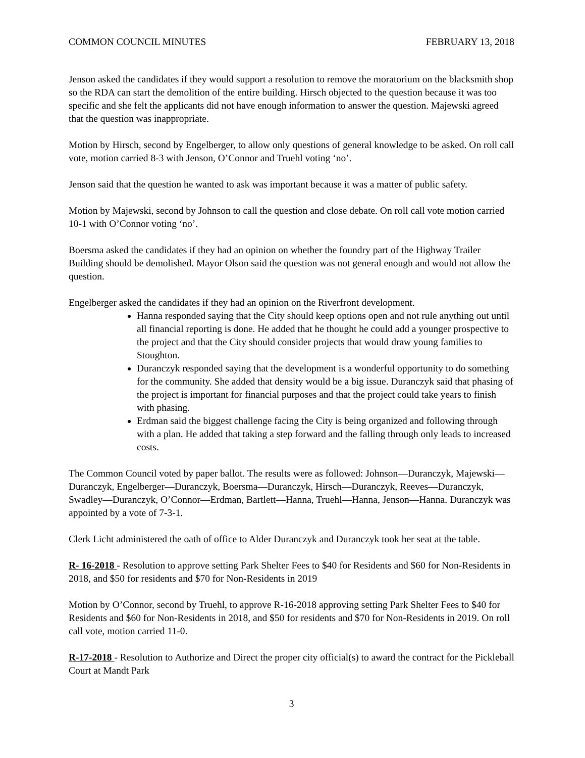COMMON COUNCIL MINUTES FEBRUARY 13, 2018
Jenson asked the candidates if they would support a resolution to remove the moratorium on the blacksmith shop so the RDA can start the demolition of the entire building. Hirsch objected to the question because it was too specific and she felt the applicants did not have enough information to answer the question. Majewski agreed that the question was inappropriate.
Motion by Hirsch, second by Engelberger, to allow only questions of general knowledge to be asked. On roll call vote, motion carried 8-3 with Jenson, O’Connor and Truehl voting ‘no’.
Jenson said that the question he wanted to ask was important because it was a matter of public safety.
Motion by Majewski, second by Johnson to call the question and close debate. On roll call vote motion carried 10-1 with O’Connor voting ‘no’.
Boersma asked the candidates if they had an opinion on whether the foundry part of the Highway Trailer Building should be demolished. Mayor Olson said the question was not general enough and would not allow the question.
Engelberger asked the candidates if they had an opinion on the Riverfront development.
Hanna responded saying that the City should keep options open and not rule anything out until all financial reporting is done. He added that he thought he could add a younger prospective to the project and that the City should consider projects that would draw young families to Stoughton.
Duranczyk responded saying that the development is a wonderful opportunity to do something for the community. She added that density would be a big issue. Duranczyk said that phasing of the project is important for financial purposes and that the project could take years to finish with phasing.
Erdman said the biggest challenge facing the City is being organized and following through with a plan. He added that taking a step forward and the falling through only leads to increased costs.
The Common Council voted by paper ballot. The results were as followed: Johnson—Duranczyk, Majewski—Duranczyk, Engelberger—Duranczyk, Boersma—Duranczyk, Hirsch—Duranczyk, Reeves—Duranczyk, Swadley—Duranczyk, O’Connor—Erdman, Bartlett—Hanna, Truehl—Hanna, Jenson—Hanna. Duranczyk was appointed by a vote of 7-3-1.
Clerk Licht administered the oath of office to Alder Duranczyk and Duranczyk took her seat at the table.
R- 16-2018 - Resolution to approve setting Park Shelter Fees to $40 for Residents and $60 for Non-Residents in 2018, and $50 for residents and $70 for Non-Residents in 2019
Motion by O’Connor, second by Truehl, to approve R-16-2018 approving setting Park Shelter Fees to $40 for Residents and $60 for Non-Residents in 2018, and $50 for residents and $70 for Non-Residents in 2019. On roll call vote, motion carried 11-0.
R-17-2018 - Resolution to Authorize and Direct the proper city official(s) to award the contract for the Pickleball Court at Mandt Park
3